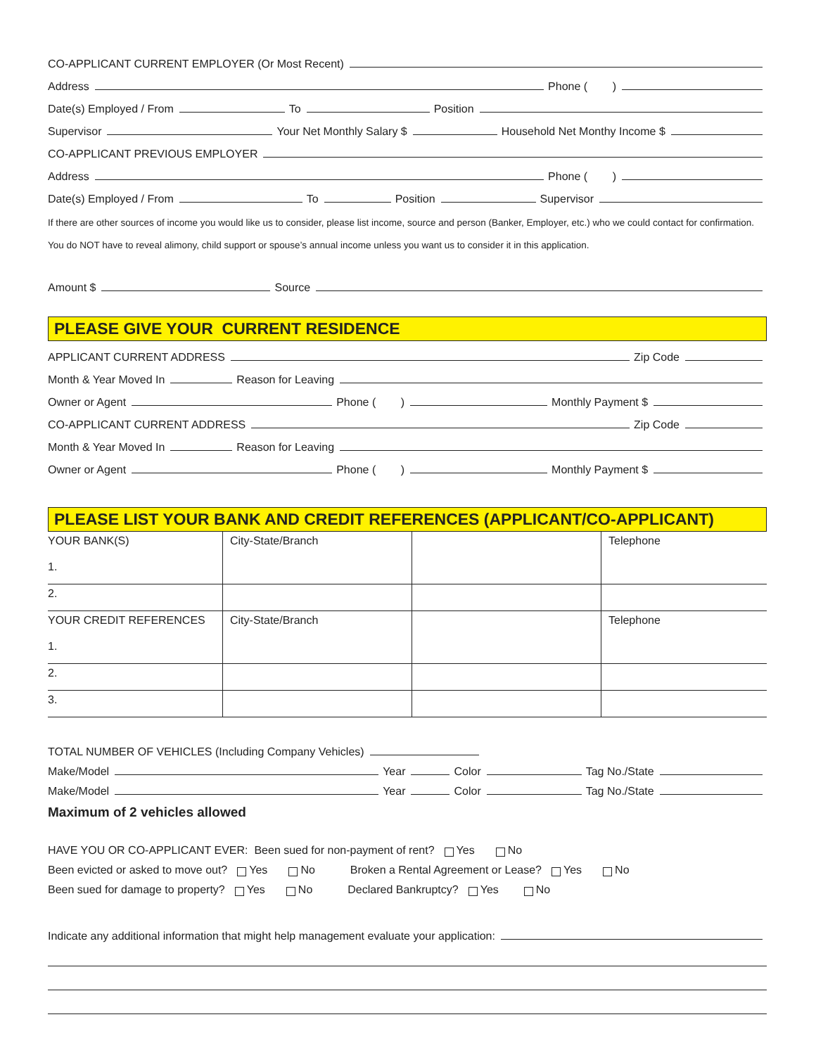CO-APPLICANT CURRENT EMPLOYER (Or Most Recent)
Address Phone ( )
Date(s) Employed / From To Position
Supervisor Your Net Monthly Salary $ Household Net Monthy Income $
CO-APPLICANT PREVIOUS EMPLOYER
Address Phone ( )
Date(s) Employed / From To Position Supervisor
If there are other sources of income you would like us to consider, please list income, source and person (Banker, Employer, etc.) who we could contact for confirmation.
You do NOT have to reveal alimony, child support or spouse’s annual income unless you want us to consider it in this application.
Amount $ Source
PLEASE GIVE YOUR CURRENT RESIDENCE
APPLICANT CURRENT ADDRESS Zip Code
Month & Year Moved In Reason for Leaving
Owner or Agent Phone ( ) Monthly Payment $
CO-APPLICANT CURRENT ADDRESS Zip Code
Month & Year Moved In Reason for Leaving
Owner or Agent Phone ( ) Monthly Payment $
PLEASE LIST YOUR BANK AND CREDIT REFERENCES (APPLICANT/CO-APPLICANT)
| YOUR BANK(S) | City-State/Branch | | Telephone |
| 1. | | | |
| 2. | | | |
| YOUR CREDIT REFERENCES | City-State/Branch | | Telephone |
| 1. | | | |
| 2. | | | |
| 3. | | | |
TOTAL NUMBER OF VEHICLES (Including Company Vehicles)
Make/Model Year Color Tag No./State
Make/Model Year Color Tag No./State
Maximum of 2 vehicles allowed
HAVE YOU OR CO-APPLICANT EVER: Been sued for non-payment of rent? Yes No
Been evicted or asked to move out? Yes No Broken a Rental Agreement or Lease? Yes No
Been sued for damage to property? Yes No Declared Bankruptcy? Yes No
Indicate any additional information that might help management evaluate your application: